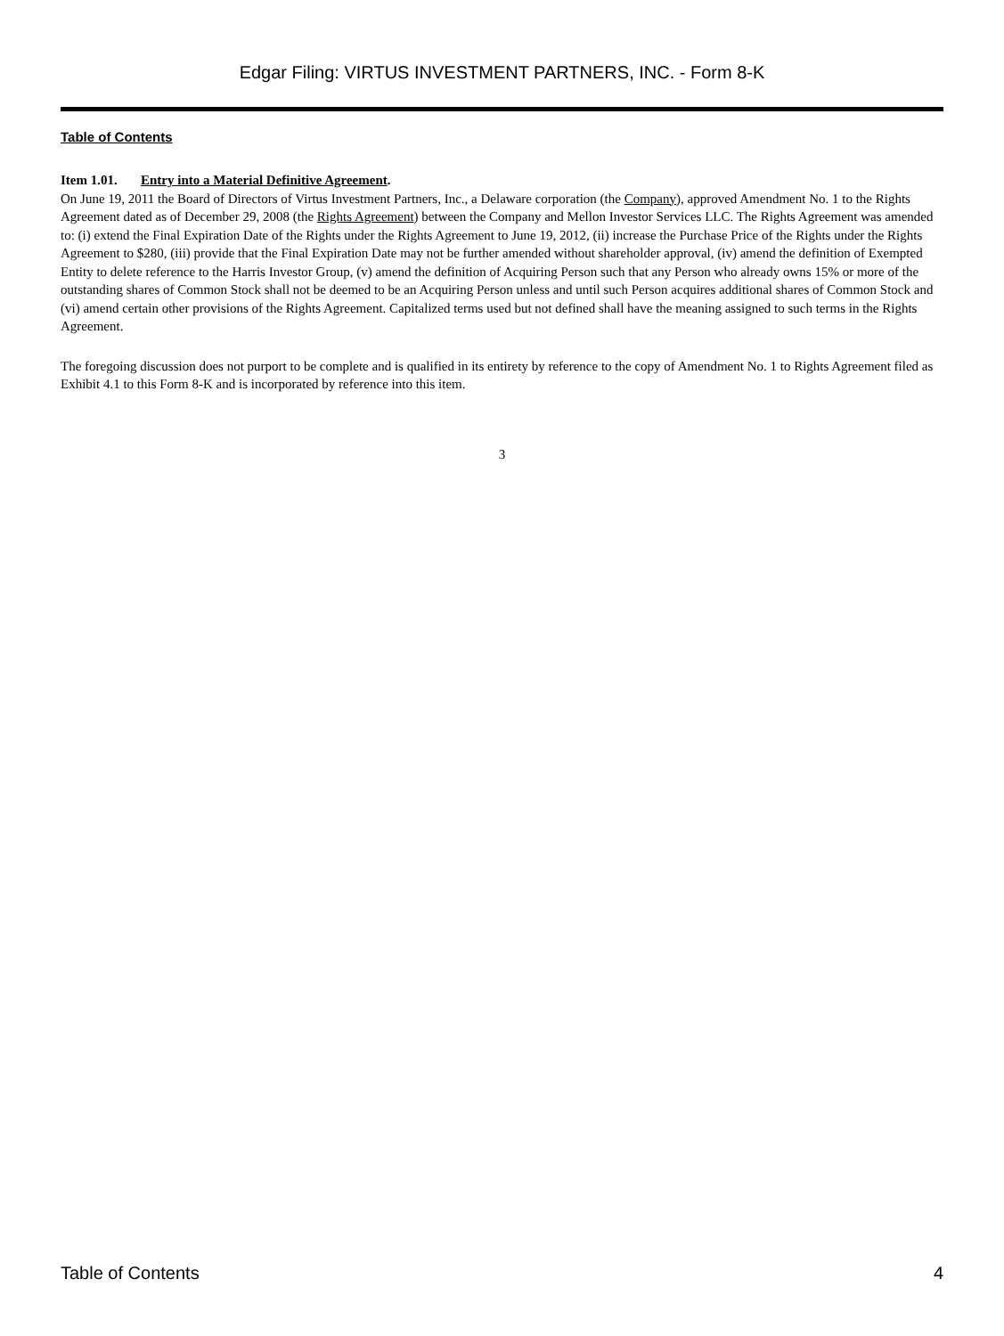Edgar Filing: VIRTUS INVESTMENT PARTNERS, INC. - Form 8-K
Table of Contents
Item 1.01. Entry into a Material Definitive Agreement.
On June 19, 2011 the Board of Directors of Virtus Investment Partners, Inc., a Delaware corporation (the Company), approved Amendment No. 1 to the Rights Agreement dated as of December 29, 2008 (the Rights Agreement) between the Company and Mellon Investor Services LLC. The Rights Agreement was amended to: (i) extend the Final Expiration Date of the Rights under the Rights Agreement to June 19, 2012, (ii) increase the Purchase Price of the Rights under the Rights Agreement to $280, (iii) provide that the Final Expiration Date may not be further amended without shareholder approval, (iv) amend the definition of Exempted Entity to delete reference to the Harris Investor Group, (v) amend the definition of Acquiring Person such that any Person who already owns 15% or more of the outstanding shares of Common Stock shall not be deemed to be an Acquiring Person unless and until such Person acquires additional shares of Common Stock and (vi) amend certain other provisions of the Rights Agreement. Capitalized terms used but not defined shall have the meaning assigned to such terms in the Rights Agreement.
The foregoing discussion does not purport to be complete and is qualified in its entirety by reference to the copy of Amendment No. 1 to Rights Agreement filed as Exhibit 4.1 to this Form 8-K and is incorporated by reference into this item.
3
Table of Contents 4